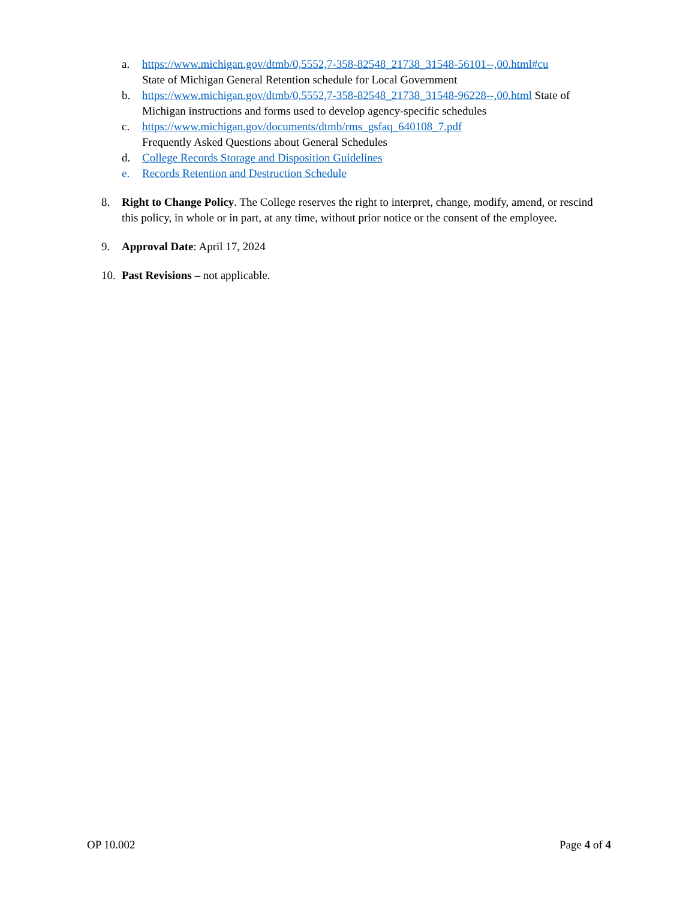a. https://www.michigan.gov/dtmb/0,5552,7-358-82548_21738_31548-56101--,00.html#cu
State of Michigan General Retention schedule for Local Government
b. https://www.michigan.gov/dtmb/0,5552,7-358-82548_21738_31548-96228--,00.html State of Michigan instructions and forms used to develop agency-specific schedules
c. https://www.michigan.gov/documents/dtmb/rms_gsfaq_640108_7.pdf
Frequently Asked Questions about General Schedules
d. College Records Storage and Disposition Guidelines
e. Records Retention and Destruction Schedule
8. Right to Change Policy. The College reserves the right to interpret, change, modify, amend, or rescind this policy, in whole or in part, at any time, without prior notice or the consent of the employee.
9. Approval Date: April 17, 2024
10. Past Revisions – not applicable.
OP 10.002 Page 4 of 4